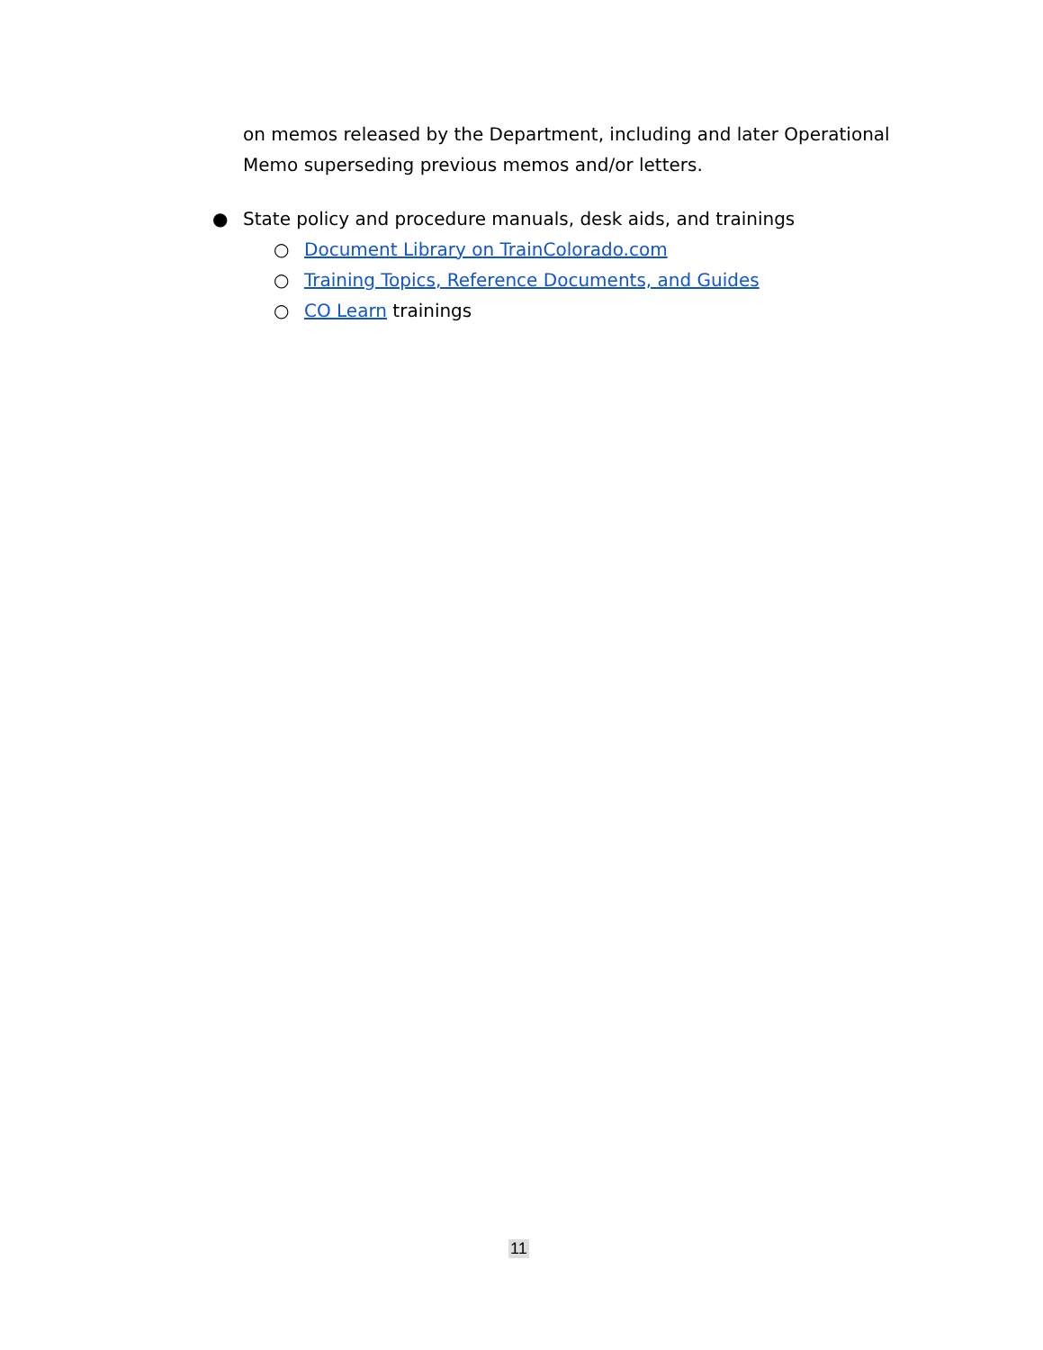on memos released by the Department, including and later Operational Memo superseding previous memos and/or letters.
● State policy and procedure manuals, desk aids, and trainings
○ Document Library on TrainColorado.com
○ Training Topics, Reference Documents, and Guides
○ CO Learn trainings
11